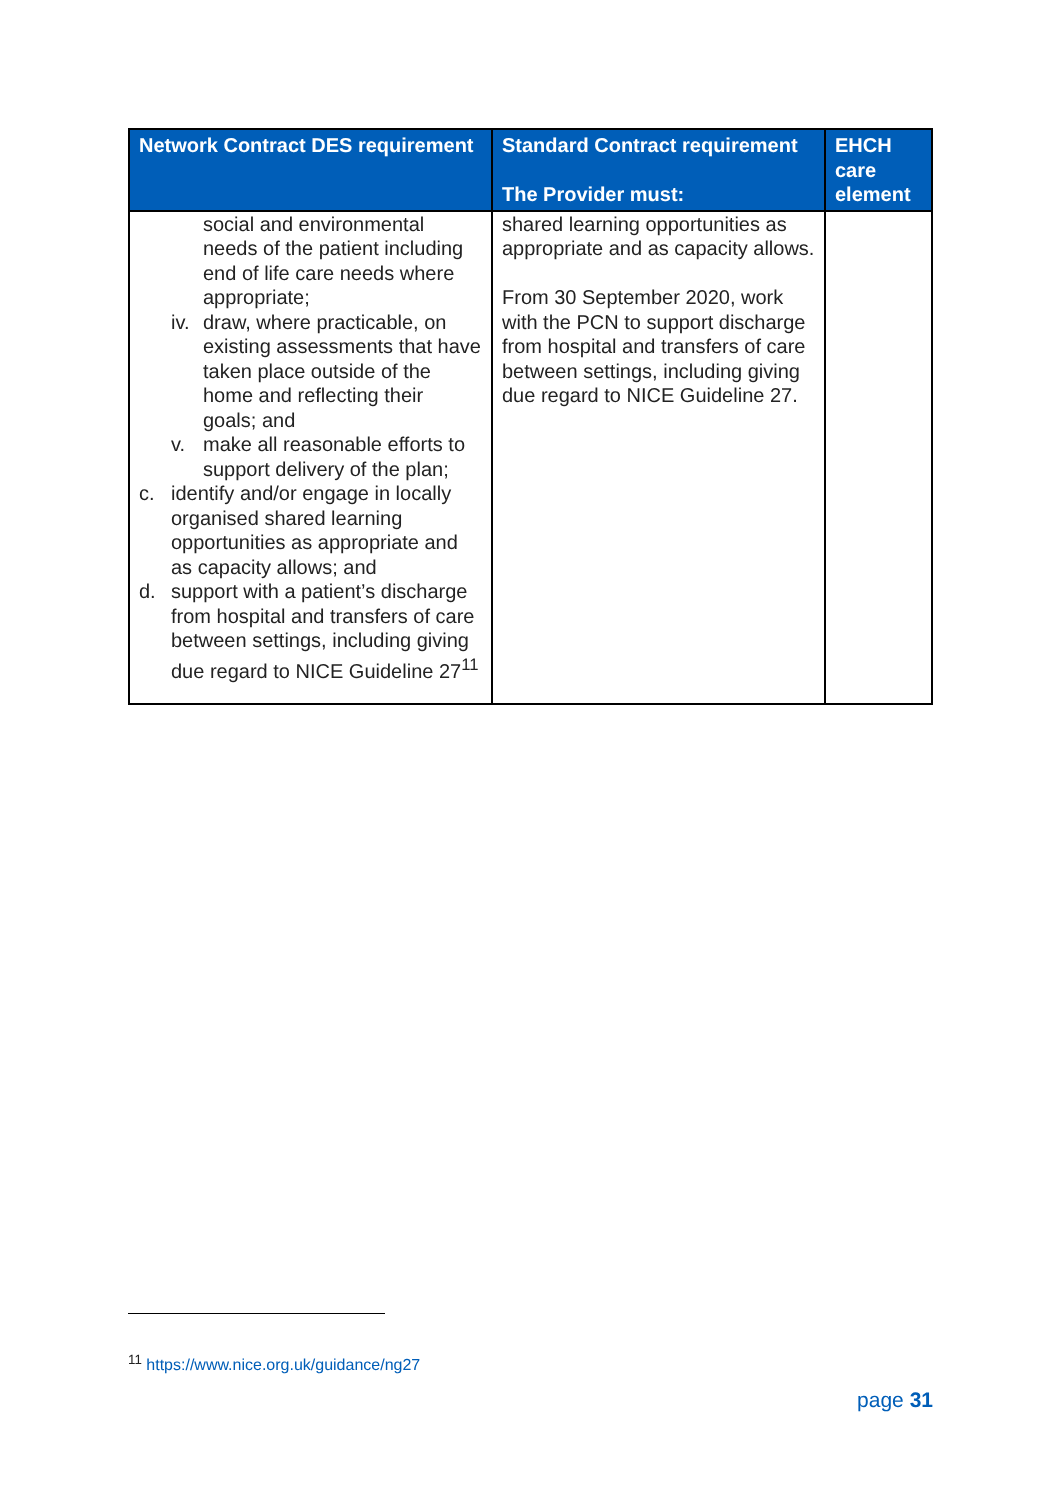| Network Contract DES requirement | Standard Contract requirement The Provider must: | EHCH care element |
| --- | --- | --- |
| social and environmental needs of the patient including end of life care needs where appropriate; iv. draw, where practicable, on existing assessments that have taken place outside of the home and reflecting their goals; and v. make all reasonable efforts to support delivery of the plan; c. identify and/or engage in locally organised shared learning opportunities as appropriate and as capacity allows; and d. support with a patient’s discharge from hospital and transfers of care between settings, including giving due regard to NICE Guideline 27<sup>11</sup> | shared learning opportunities as appropriate and as capacity allows. From 30 September 2020, work with the PCN to support discharge from hospital and transfers of care between settings, including giving due regard to NICE Guideline 27. | |
<sup>11</sup> https://www.nice.org.uk/guidance/ng27
page 31